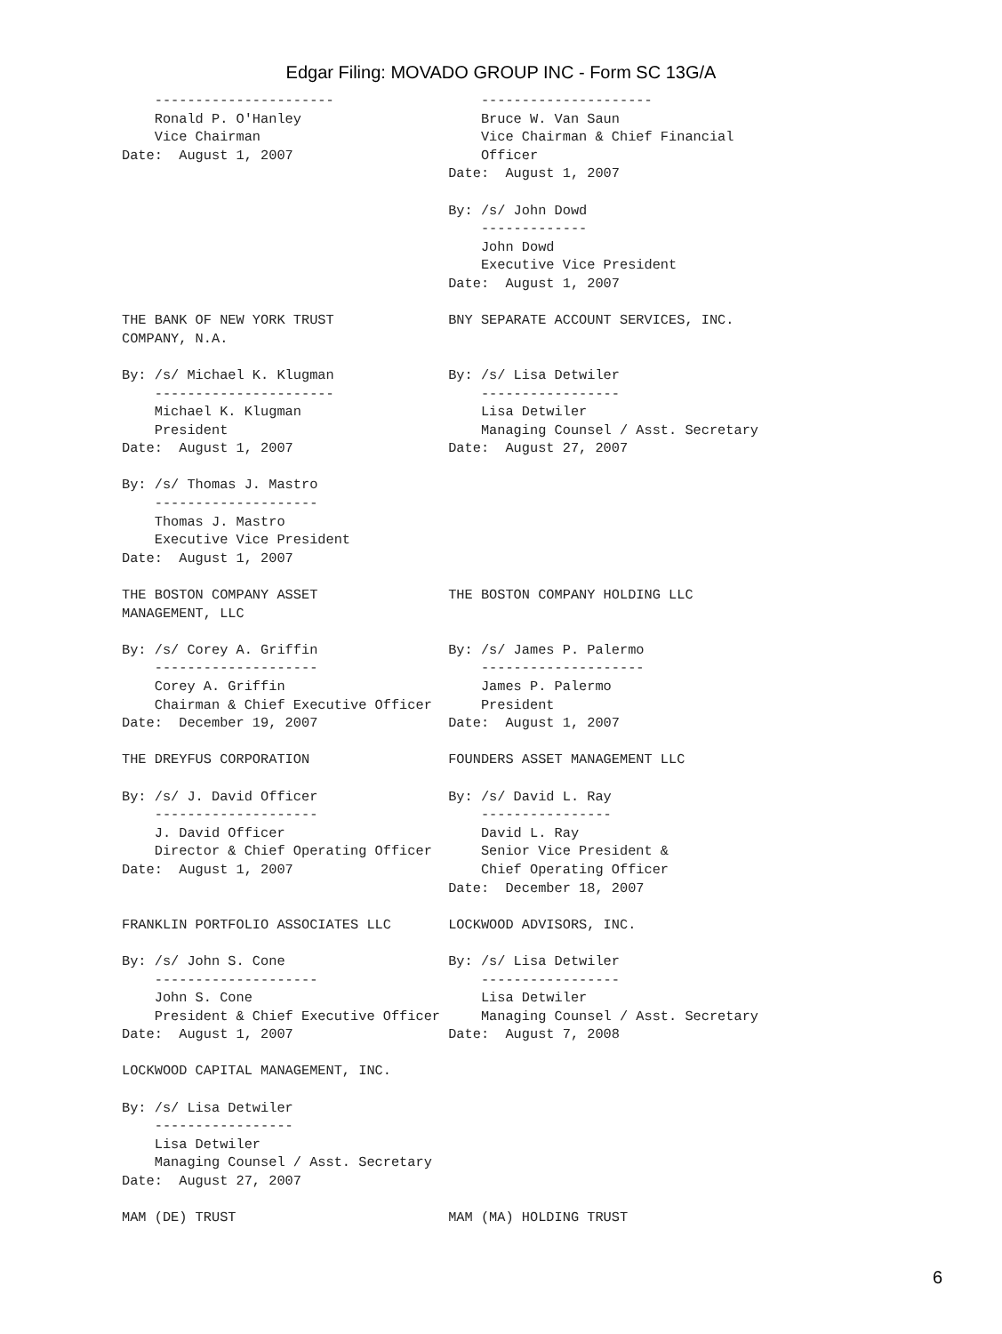Edgar Filing: MOVADO GROUP INC - Form SC 13G/A
    ----------------------                  ---------------------
    Ronald P. O'Hanley                      Bruce W. Van Saun
    Vice Chairman                           Vice Chairman & Chief Financial
Date:  August 1, 2007                       Officer
                                        Date:  August 1, 2007

                                        By: /s/ John Dowd
                                            -------------
                                            John Dowd
                                            Executive Vice President
                                        Date:  August 1, 2007

THE BANK OF NEW YORK TRUST              BNY SEPARATE ACCOUNT SERVICES, INC.
COMPANY, N.A.

By: /s/ Michael K. Klugman              By: /s/ Lisa Detwiler
    ----------------------                  -----------------
    Michael K. Klugman                      Lisa Detwiler
    President                               Managing Counsel / Asst. Secretary
Date:  August 1, 2007                   Date:  August 27, 2007

By: /s/ Thomas J. Mastro
    --------------------
    Thomas J. Mastro
    Executive Vice President
Date:  August 1, 2007

THE BOSTON COMPANY ASSET                THE BOSTON COMPANY HOLDING LLC
MANAGEMENT, LLC

By: /s/ Corey A. Griffin                By: /s/ James P. Palermo
    --------------------                    --------------------
    Corey A. Griffin                        James P. Palermo
    Chairman & Chief Executive Officer      President
Date:  December 19, 2007                Date:  August 1, 2007

THE DREYFUS CORPORATION                 FOUNDERS ASSET MANAGEMENT LLC

By: /s/ J. David Officer                By: /s/ David L. Ray
    --------------------                    ----------------
    J. David Officer                        David L. Ray
    Director & Chief Operating Officer      Senior Vice President &
Date:  August 1, 2007                       Chief Operating Officer
                                        Date:  December 18, 2007

FRANKLIN PORTFOLIO ASSOCIATES LLC       LOCKWOOD ADVISORS, INC.

By: /s/ John S. Cone                    By: /s/ Lisa Detwiler
    --------------------                    -----------------
    John S. Cone                            Lisa Detwiler
    President & Chief Executive Officer     Managing Counsel / Asst. Secretary
Date:  August 1, 2007                   Date:  August 7, 2008

LOCKWOOD CAPITAL MANAGEMENT, INC.

By: /s/ Lisa Detwiler
    -----------------
    Lisa Detwiler
    Managing Counsel / Asst. Secretary
Date:  August 27, 2007

MAM (DE) TRUST                          MAM (MA) HOLDING TRUST
6